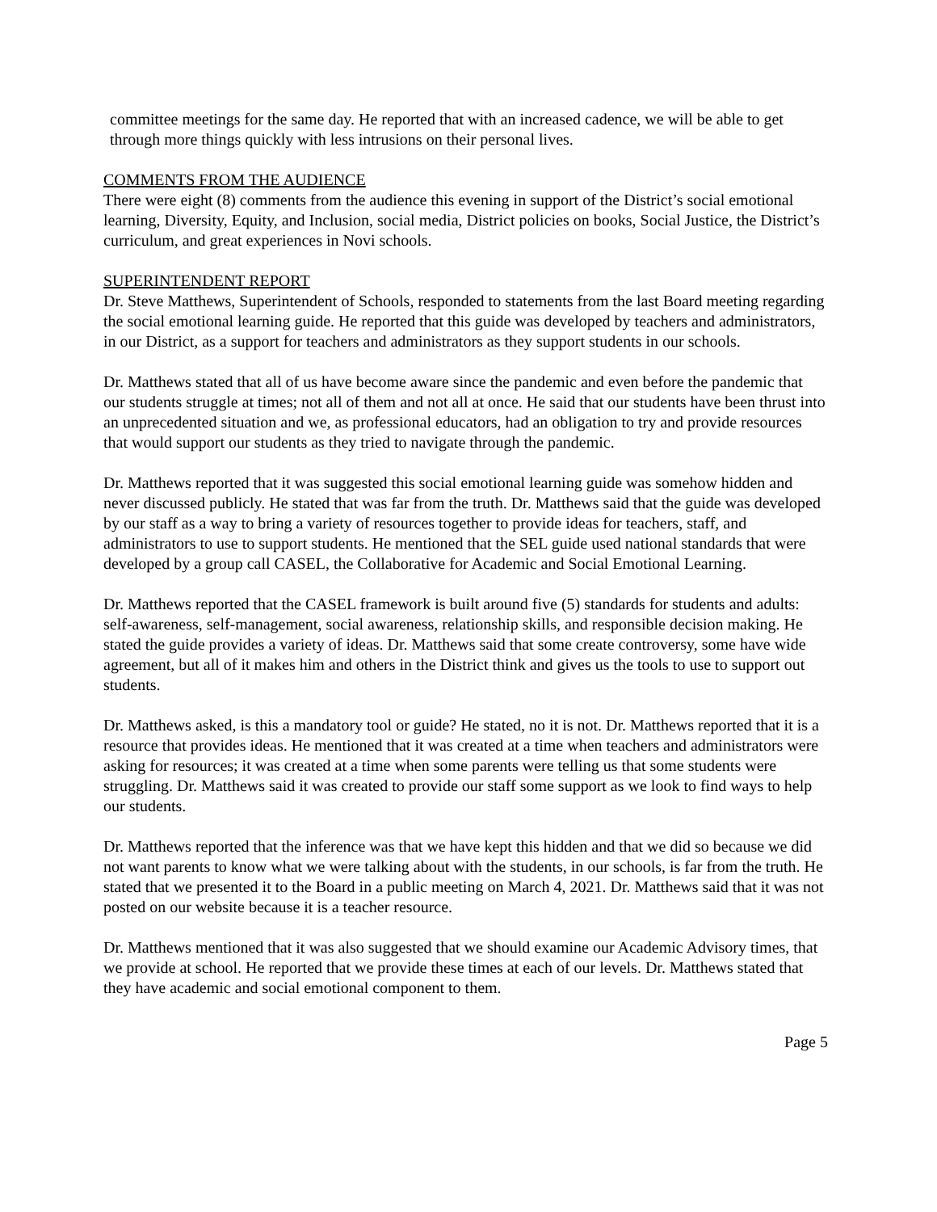committee meetings for the same day. He reported that with an increased cadence, we will be able to get through more things quickly with less intrusions on their personal lives.
COMMENTS FROM THE AUDIENCE
There were eight (8) comments from the audience this evening in support of the District’s social emotional learning, Diversity, Equity, and Inclusion, social media, District policies on books, Social Justice, the District’s curriculum, and great experiences in Novi schools.
SUPERINTENDENT REPORT
Dr. Steve Matthews, Superintendent of Schools, responded to statements from the last Board meeting regarding the social emotional learning guide. He reported that this guide was developed by teachers and administrators, in our District, as a support for teachers and administrators as they support students in our schools.
Dr. Matthews stated that all of us have become aware since the pandemic and even before the pandemic that our students struggle at times; not all of them and not all at once. He said that our students have been thrust into an unprecedented situation and we, as professional educators, had an obligation to try and provide resources that would support our students as they tried to navigate through the pandemic.
Dr. Matthews reported that it was suggested this social emotional learning guide was somehow hidden and never discussed publicly. He stated that was far from the truth. Dr. Matthews said that the guide was developed by our staff as a way to bring a variety of resources together to provide ideas for teachers, staff, and administrators to use to support students. He mentioned that the SEL guide used national standards that were developed by a group call CASEL, the Collaborative for Academic and Social Emotional Learning.
Dr. Matthews reported that the CASEL framework is built around five (5) standards for students and adults: self-awareness, self-management, social awareness, relationship skills, and responsible decision making. He stated the guide provides a variety of ideas. Dr. Matthews said that some create controversy, some have wide agreement, but all of it makes him and others in the District think and gives us the tools to use to support out students.
Dr. Matthews asked, is this a mandatory tool or guide? He stated, no it is not. Dr. Matthews reported that it is a resource that provides ideas. He mentioned that it was created at a time when teachers and administrators were asking for resources; it was created at a time when some parents were telling us that some students were struggling. Dr. Matthews said it was created to provide our staff some support as we look to find ways to help our students.
Dr. Matthews reported that the inference was that we have kept this hidden and that we did so because we did not want parents to know what we were talking about with the students, in our schools, is far from the truth. He stated that we presented it to the Board in a public meeting on March 4, 2021. Dr. Matthews said that it was not posted on our website because it is a teacher resource.
Dr. Matthews mentioned that it was also suggested that we should examine our Academic Advisory times, that we provide at school. He reported that we provide these times at each of our levels. Dr. Matthews stated that they have academic and social emotional component to them.
Page 5